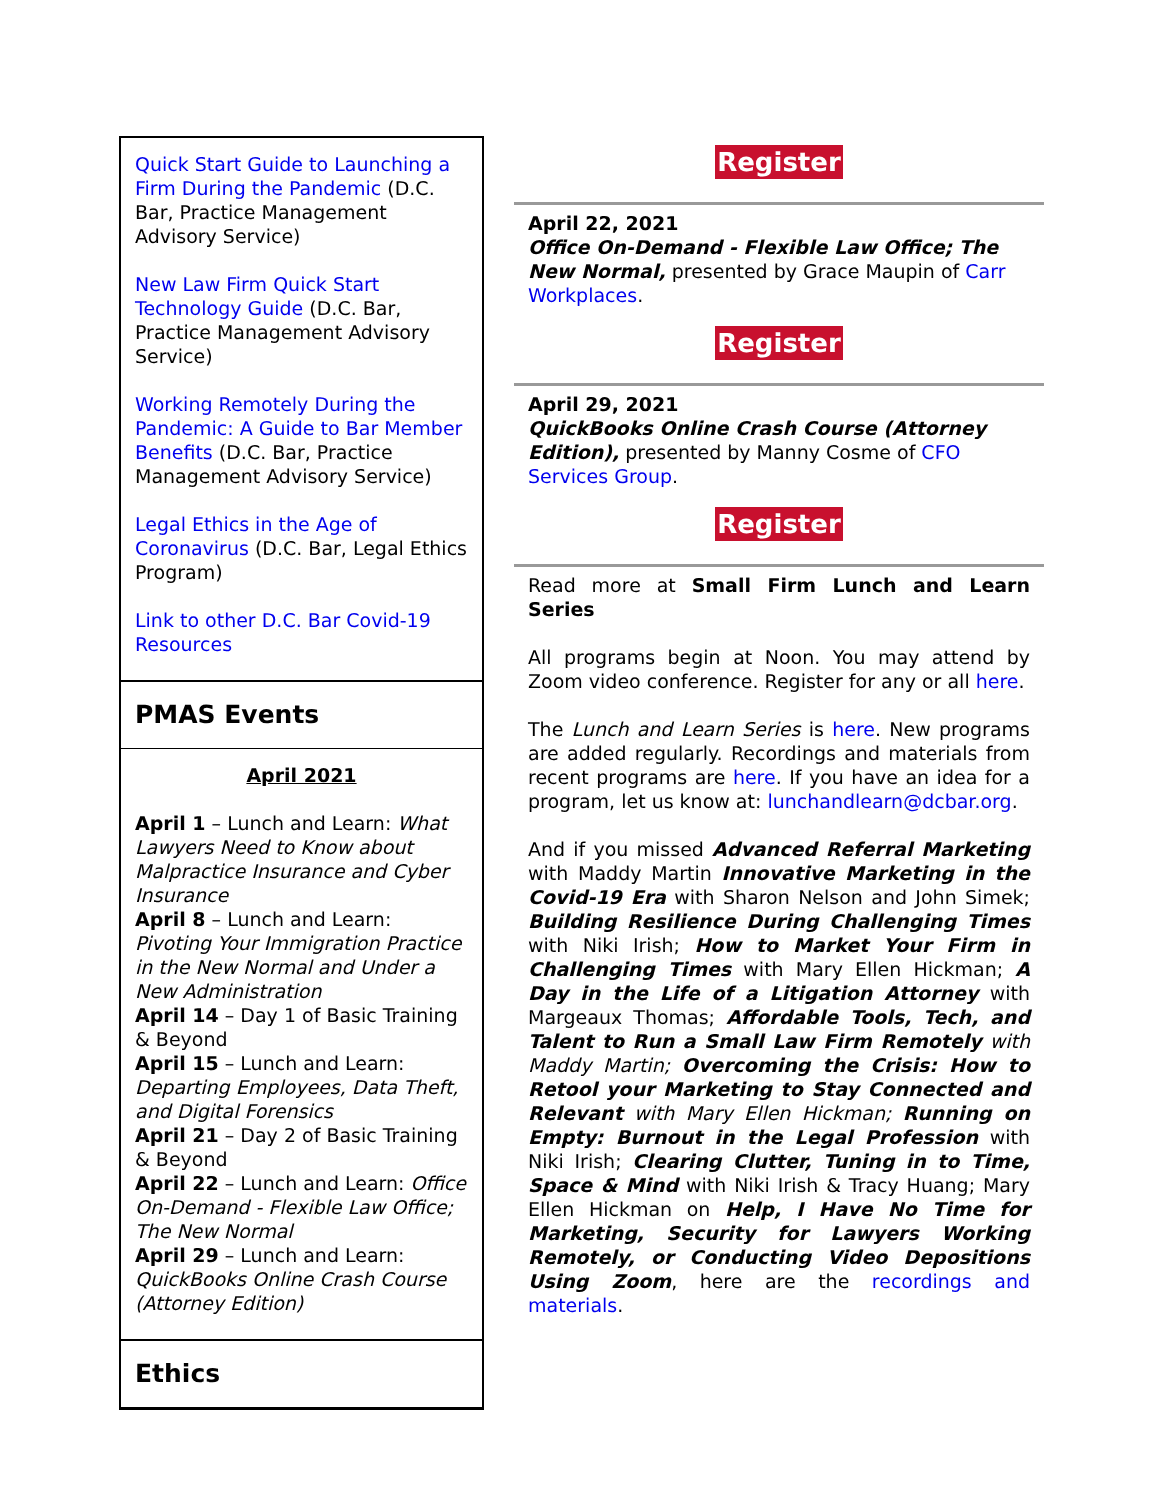Quick Start Guide to Launching a Firm During the Pandemic (D.C. Bar, Practice Management Advisory Service)
New Law Firm Quick Start Technology Guide (D.C. Bar, Practice Management Advisory Service)
Working Remotely During the Pandemic: A Guide to Bar Member Benefits (D.C. Bar, Practice Management Advisory Service)
Legal Ethics in the Age of Coronavirus (D.C. Bar, Legal Ethics Program)
Link to other D.C. Bar Covid-19 Resources
PMAS Events
April 2021
April 1 – Lunch and Learn: What Lawyers Need to Know about Malpractice Insurance and Cyber Insurance
April 8 – Lunch and Learn: Pivoting Your Immigration Practice in the New Normal and Under a New Administration
April 14 – Day 1 of Basic Training & Beyond
April 15 – Lunch and Learn: Departing Employees, Data Theft, and Digital Forensics
April 21 – Day 2 of Basic Training & Beyond
April 22 – Lunch and Learn: Office On-Demand - Flexible Law Office; The New Normal
April 29 – Lunch and Learn: QuickBooks Online Crash Course (Attorney Edition)
Ethics
Register
April 22, 2021
Office On-Demand - Flexible Law Office; The New Normal, presented by Grace Maupin of Carr Workplaces.
Register
April 29, 2021
QuickBooks Online Crash Course (Attorney Edition), presented by Manny Cosme of CFO Services Group.
Register
Read more at Small Firm Lunch and Learn Series
All programs begin at Noon. You may attend by Zoom video conference. Register for any or all here.
The Lunch and Learn Series is here. New programs are added regularly. Recordings and materials from recent programs are here. If you have an idea for a program, let us know at: lunchandlearn@dcbar.org.
And if you missed Advanced Referral Marketing with Maddy Martin Innovative Marketing in the Covid-19 Era with Sharon Nelson and John Simek; Building Resilience During Challenging Times with Niki Irish; How to Market Your Firm in Challenging Times with Mary Ellen Hickman; A Day in the Life of a Litigation Attorney with Margeaux Thomas; Affordable Tools, Tech, and Talent to Run a Small Law Firm Remotely with Maddy Martin; Overcoming the Crisis: How to Retool your Marketing to Stay Connected and Relevant with Mary Ellen Hickman; Running on Empty: Burnout in the Legal Profession with Niki Irish; Clearing Clutter, Tuning in to Time, Space & Mind with Niki Irish & Tracy Huang; Mary Ellen Hickman on Help, I Have No Time for Marketing, Security for Lawyers Working Remotely, or Conducting Video Depositions Using Zoom, here are the recordings and materials.